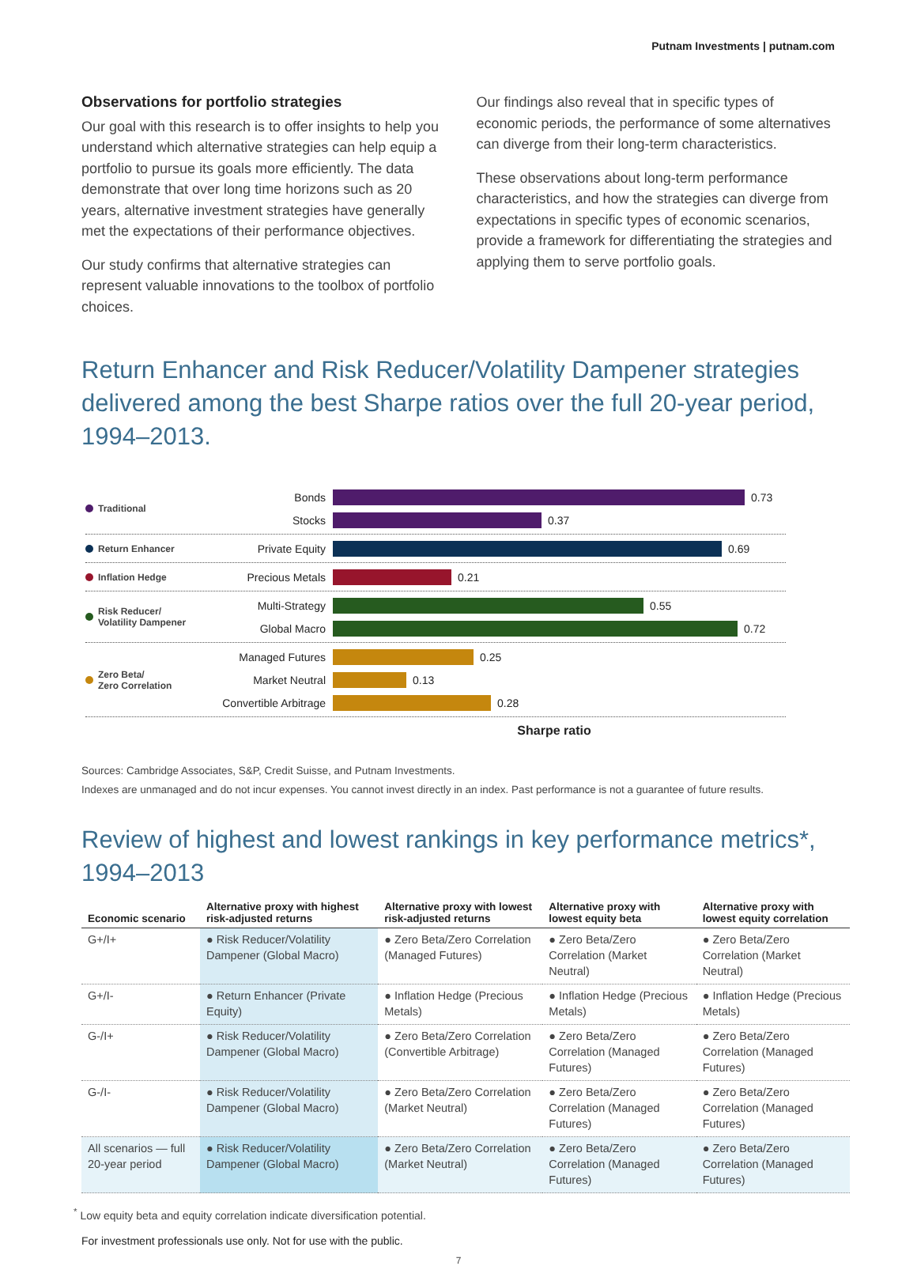Putnam Investments | putnam.com
Observations for portfolio strategies
Our goal with this research is to offer insights to help you understand which alternative strategies can help equip a portfolio to pursue its goals more efficiently. The data demonstrate that over long time horizons such as 20 years, alternative investment strategies have generally met the expectations of their performance objectives.
Our study confirms that alternative strategies can represent valuable innovations to the toolbox of portfolio choices.
Our findings also reveal that in specific types of economic periods, the performance of some alternatives can diverge from their long-term characteristics.
These observations about long-term performance characteristics, and how the strategies can diverge from expectations in specific types of economic scenarios, provide a framework for differentiating the strategies and applying them to serve portfolio goals.
Return Enhancer and Risk Reducer/Volatility Dampener strategies delivered among the best Sharpe ratios over the full 20-year period, 1994–2013.
Traditional
Bonds 0.73
Stocks 0.37
Return Enhancer
Private Equity 0.69
Inflation Hedge
Precious Metals 0.21
Risk Reducer/
Volatility Dampener
Multi-Strategy 0.55
Global Macro 0.72
Zero Beta/
Zero Correlation
Managed Futures 0.25
Market Neutral 0.13
Convertible Arbitrage 0.28
Sharpe ratio
Sources: Cambridge Associates, S&P, Credit Suisse, and Putnam Investments.
Indexes are unmanaged and do not incur expenses. You cannot invest directly in an index. Past performance is not a guarantee of future results.
Review of highest and lowest rankings in key performance metrics*, 1994–2013
| Economic scenario | Alternative proxy with highest risk-adjusted returns | Alternative proxy with lowest risk-adjusted returns | Alternative proxy with lowest equity beta | Alternative proxy with lowest equity correlation |
| --- | --- | --- | --- | --- |
| G+/I+ | ● Risk Reducer/Volatility Dampener (Global Macro) | ● Zero Beta/Zero Correlation (Managed Futures) | ● Zero Beta/Zero Correlation (Market Neutral) | ● Zero Beta/Zero Correlation (Market Neutral) |
| G+/I- | ● Return Enhancer (Private Equity) | ● Inflation Hedge (Precious Metals) | ● Inflation Hedge (Precious Metals) | ● Inflation Hedge (Precious Metals) |
| G-/I+ | ● Risk Reducer/Volatility Dampener (Global Macro) | ● Zero Beta/Zero Correlation (Convertible Arbitrage) | ● Zero Beta/Zero Correlation (Managed Futures) | ● Zero Beta/Zero Correlation (Managed Futures) |
| G-/I- | ● Risk Reducer/Volatility Dampener (Global Macro) | ● Zero Beta/Zero Correlation (Market Neutral) | ● Zero Beta/Zero Correlation (Managed Futures) | ● Zero Beta/Zero Correlation (Managed Futures) |
| All scenarios — full 20-year period | ● Risk Reducer/Volatility Dampener (Global Macro) | ● Zero Beta/Zero Correlation (Market Neutral) | ● Zero Beta/Zero Correlation (Managed Futures) | ● Zero Beta/Zero Correlation (Managed Futures) |
<sup>*</sup> Low equity beta and equity correlation indicate diversification potential.
For investment professionals use only. Not for use with the public.
7